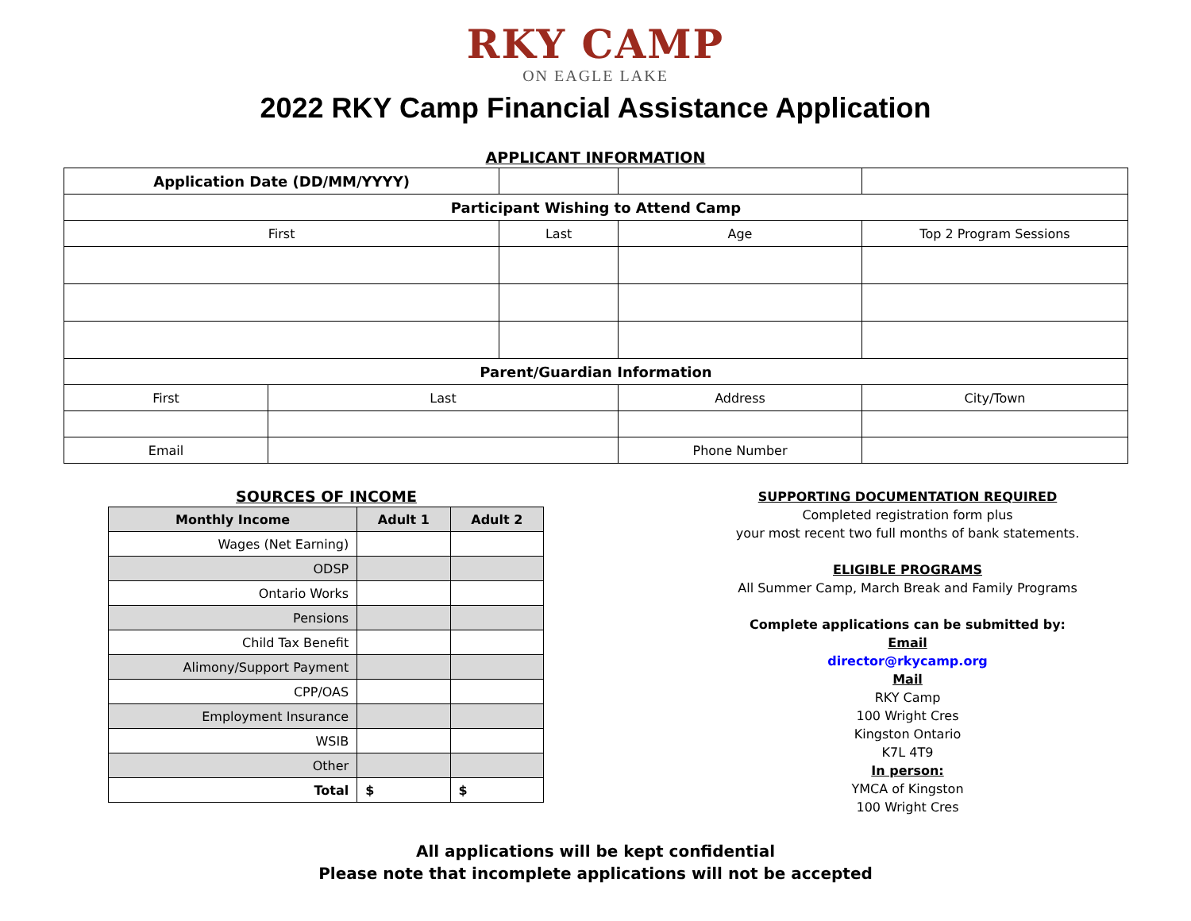RKY CAMP
ON EAGLE LAKE
2022 RKY Camp Financial Assistance Application
APPLICANT INFORMATION
| Application Date (DD/MM/YYYY) | | | | |
| Participant Wishing to Attend Camp | | | | |
| First | | Last | Age | Top 2 Program Sessions |
| Parent/Guardian Information | | | | |
| First | Last | | Address | City/Town |
| Email | | | Phone Number | |
SOURCES OF INCOME
| Monthly Income | Adult 1 | Adult 2 |
| --- | --- | --- |
| Wages (Net Earning) | | |
| ODSP | | |
| Ontario Works | | |
| Pensions | | |
| Child Tax Benefit | | |
| Alimony/Support Payment | | |
| CPP/OAS | | |
| Employment Insurance | | |
| WSIB | | |
| Other | | |
| Total | $ | $ |
SUPPORTING DOCUMENTATION REQUIRED
Completed registration form plus
your most recent two full months of bank statements.
ELIGIBLE PROGRAMS
All Summer Camp, March Break and Family Programs
Complete applications can be submitted by:
Email
director@rkycamp.org
Mail
RKY Camp
100 Wright Cres
Kingston Ontario
K7L 4T9
In person:
YMCA of Kingston
100 Wright Cres
All applications will be kept confidential
Please note that incomplete applications will not be accepted